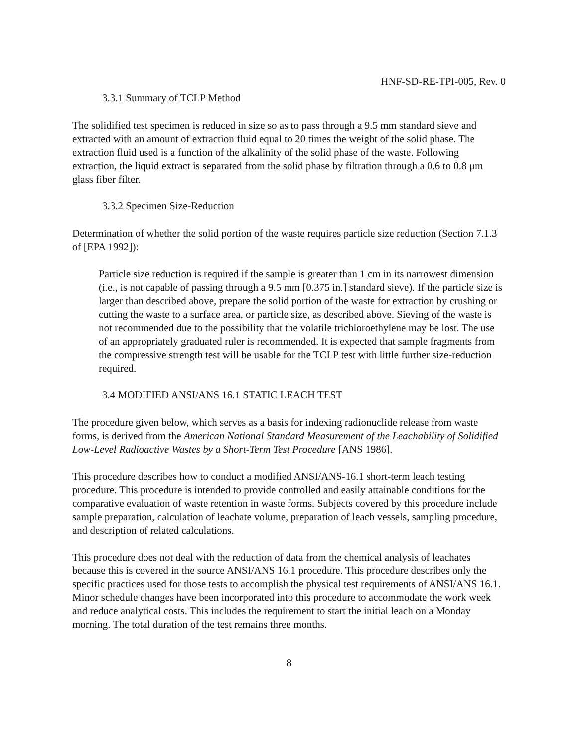HNF-SD-RE-TPI-005, Rev. 0
3.3.1 Summary of TCLP Method
The solidified test specimen is reduced in size so as to pass through a 9.5 mm standard sieve and extracted with an amount of extraction fluid equal to 20 times the weight of the solid phase. The extraction fluid used is a function of the alkalinity of the solid phase of the waste. Following extraction, the liquid extract is separated from the solid phase by filtration through a 0.6 to 0.8 μm glass fiber filter.
3.3.2 Specimen Size-Reduction
Determination of whether the solid portion of the waste requires particle size reduction (Section 7.1.3 of [EPA 1992]):
Particle size reduction is required if the sample is greater than 1 cm in its narrowest dimension (i.e., is not capable of passing through a 9.5 mm [0.375 in.] standard sieve). If the particle size is larger than described above, prepare the solid portion of the waste for extraction by crushing or cutting the waste to a surface area, or particle size, as described above. Sieving of the waste is not recommended due to the possibility that the volatile trichloroethylene may be lost. The use of an appropriately graduated ruler is recommended. It is expected that sample fragments from the compressive strength test will be usable for the TCLP test with little further size-reduction required.
3.4 MODIFIED ANSI/ANS 16.1 STATIC LEACH TEST
The procedure given below, which serves as a basis for indexing radionuclide release from waste forms, is derived from the American National Standard Measurement of the Leachability of Solidified Low-Level Radioactive Wastes by a Short-Term Test Procedure [ANS 1986].
This procedure describes how to conduct a modified ANSI/ANS-16.1 short-term leach testing procedure. This procedure is intended to provide controlled and easily attainable conditions for the comparative evaluation of waste retention in waste forms. Subjects covered by this procedure include sample preparation, calculation of leachate volume, preparation of leach vessels, sampling procedure, and description of related calculations.
This procedure does not deal with the reduction of data from the chemical analysis of leachates because this is covered in the source ANSI/ANS 16.1 procedure. This procedure describes only the specific practices used for those tests to accomplish the physical test requirements of ANSI/ANS 16.1. Minor schedule changes have been incorporated into this procedure to accommodate the work week and reduce analytical costs. This includes the requirement to start the initial leach on a Monday morning. The total duration of the test remains three months.
8